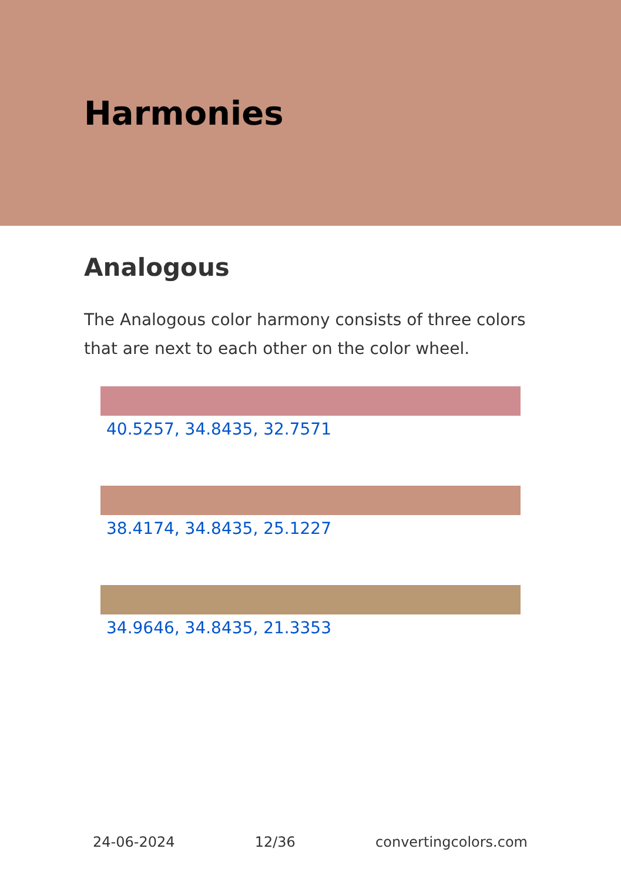Harmonies
Analogous
The Analogous color harmony consists of three colors that are next to each other on the color wheel.
40.5257, 34.8435, 32.7571
38.4174, 34.8435, 25.1227
34.9646, 34.8435, 21.3353
24-06-2024 12/36 convertingcolors.com